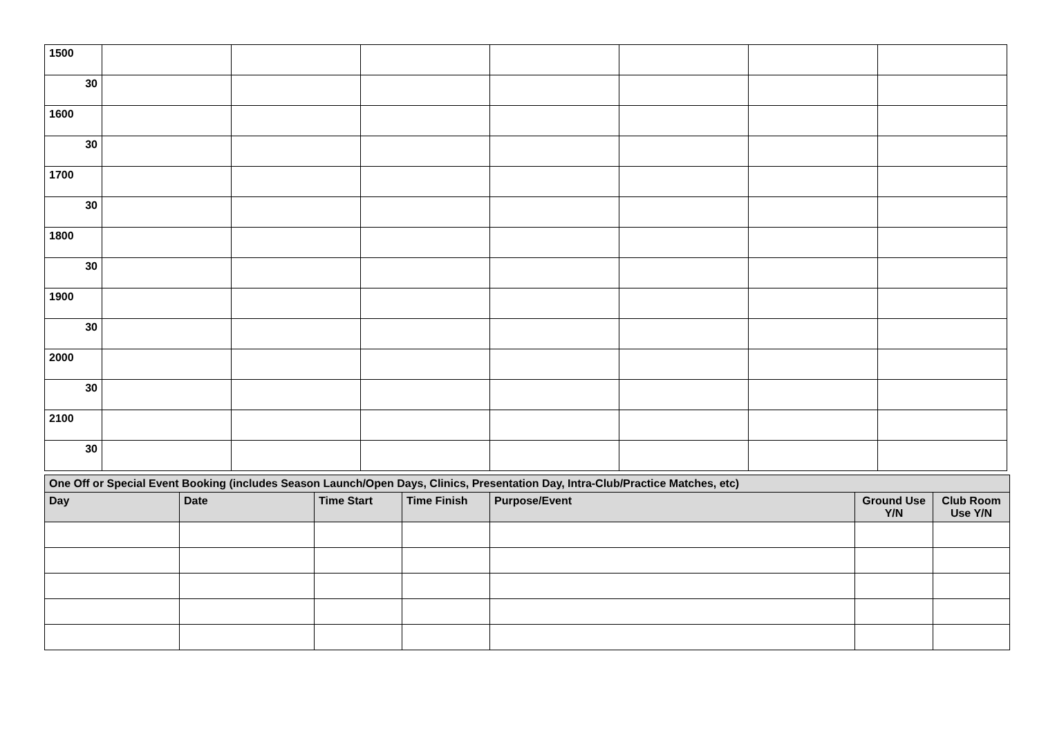| 1500 | | | | | | | |
| 30 | | | | | | | |
| 1600 | | | | | | | |
| 30 | | | | | | | |
| 1700 | | | | | | | |
| 30 | | | | | | | |
| 1800 | | | | | | | |
| 30 | | | | | | | |
| 1900 | | | | | | | |
| 30 | | | | | | | |
| 2000 | | | | | | | |
| 30 | | | | | | | |
| 2100 | | | | | | | |
| 30 | | | | | | | |
| One Off or Special Event Booking (includes Season Launch/Open Days, Clinics, Presentation Day, Intra-Club/Practice Matches, etc) | | | | | | |
| --- | --- | --- | --- | --- | --- | --- |
| Day | Date | Time Start | Time Finish | Purpose/Event | Ground Use Y/N | Club Room Use Y/N |